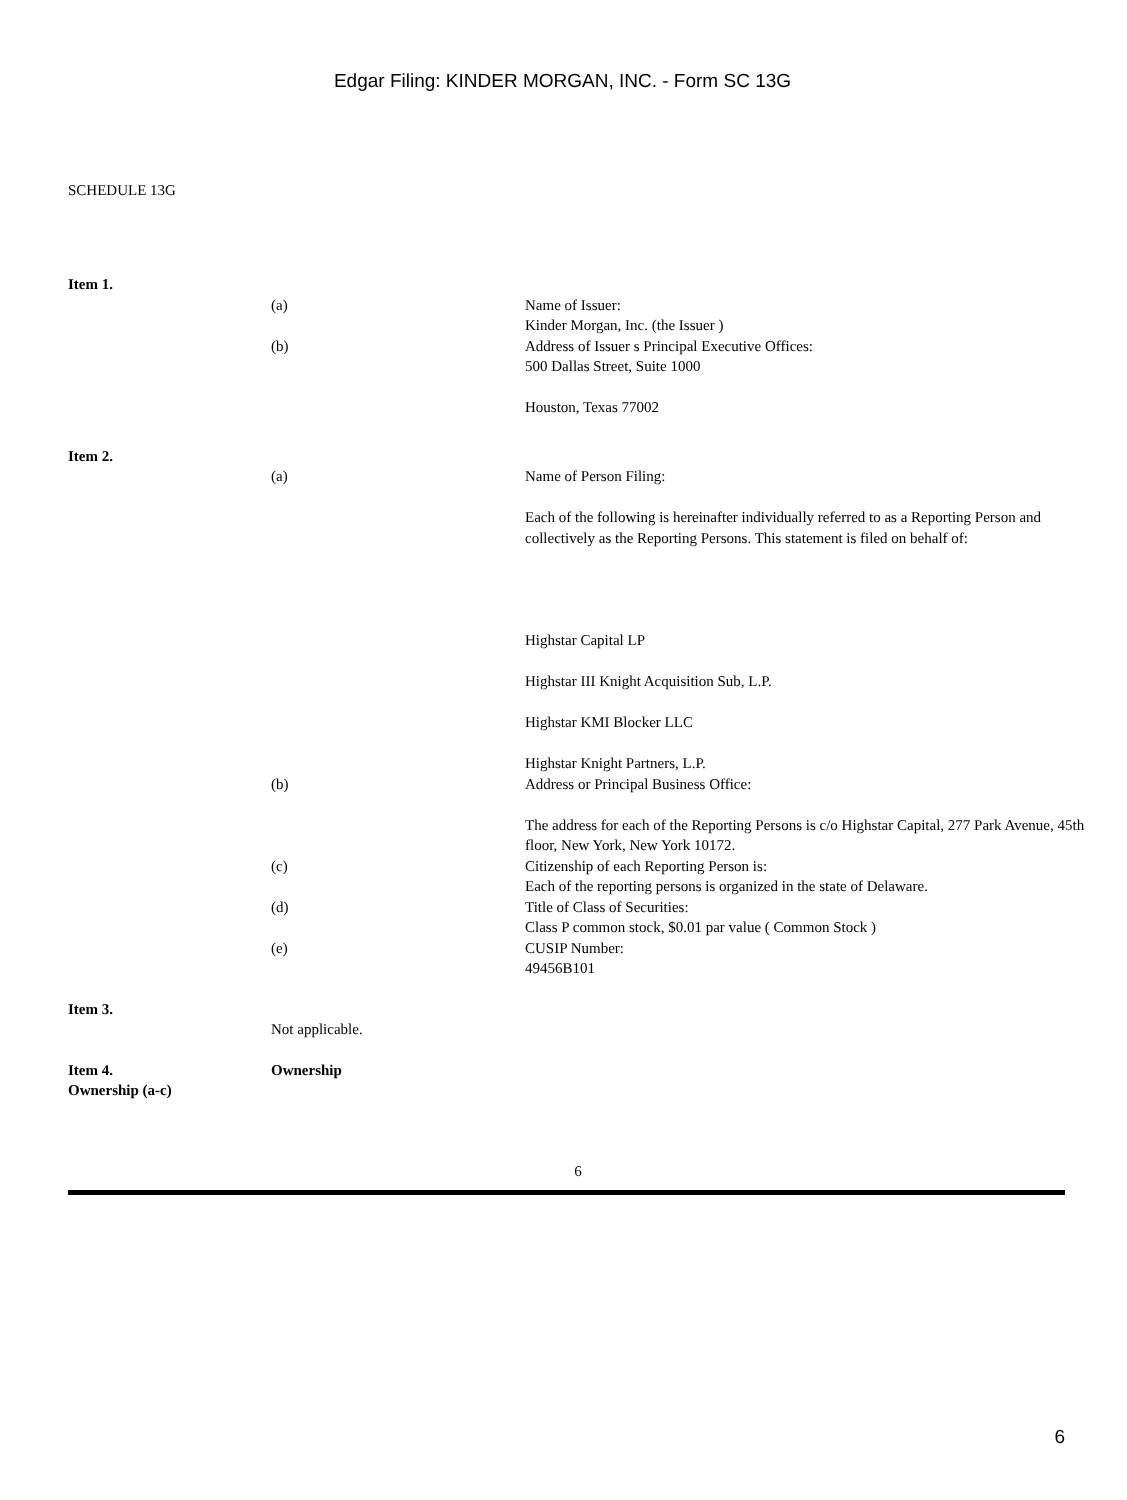Edgar Filing: KINDER MORGAN, INC. - Form SC 13G
SCHEDULE 13G
Item 1.
(a) Name of Issuer:
Kinder Morgan, Inc. (the Issuer )
(b) Address of Issuer s Principal Executive Offices:
500 Dallas Street, Suite 1000
Houston, Texas 77002
Item 2.
(a) Name of Person Filing:
Each of the following is hereinafter individually referred to as a Reporting Person and collectively as the Reporting Persons. This statement is filed on behalf of:
Highstar Capital LP
Highstar III Knight Acquisition Sub, L.P.
Highstar KMI Blocker LLC
Highstar Knight Partners, L.P.
(b) Address or Principal Business Office:
The address for each of the Reporting Persons is c/o Highstar Capital, 277 Park Avenue, 45th floor, New York, New York 10172.
(c) Citizenship of each Reporting Person is:
Each of the reporting persons is organized in the state of Delaware.
(d) Title of Class of Securities:
Class P common stock, $0.01 par value ( Common Stock )
(e) CUSIP Number:
49456B101
Item 3.
Not applicable.
Item 4.
Ownership (a-c)
Ownership
6
6